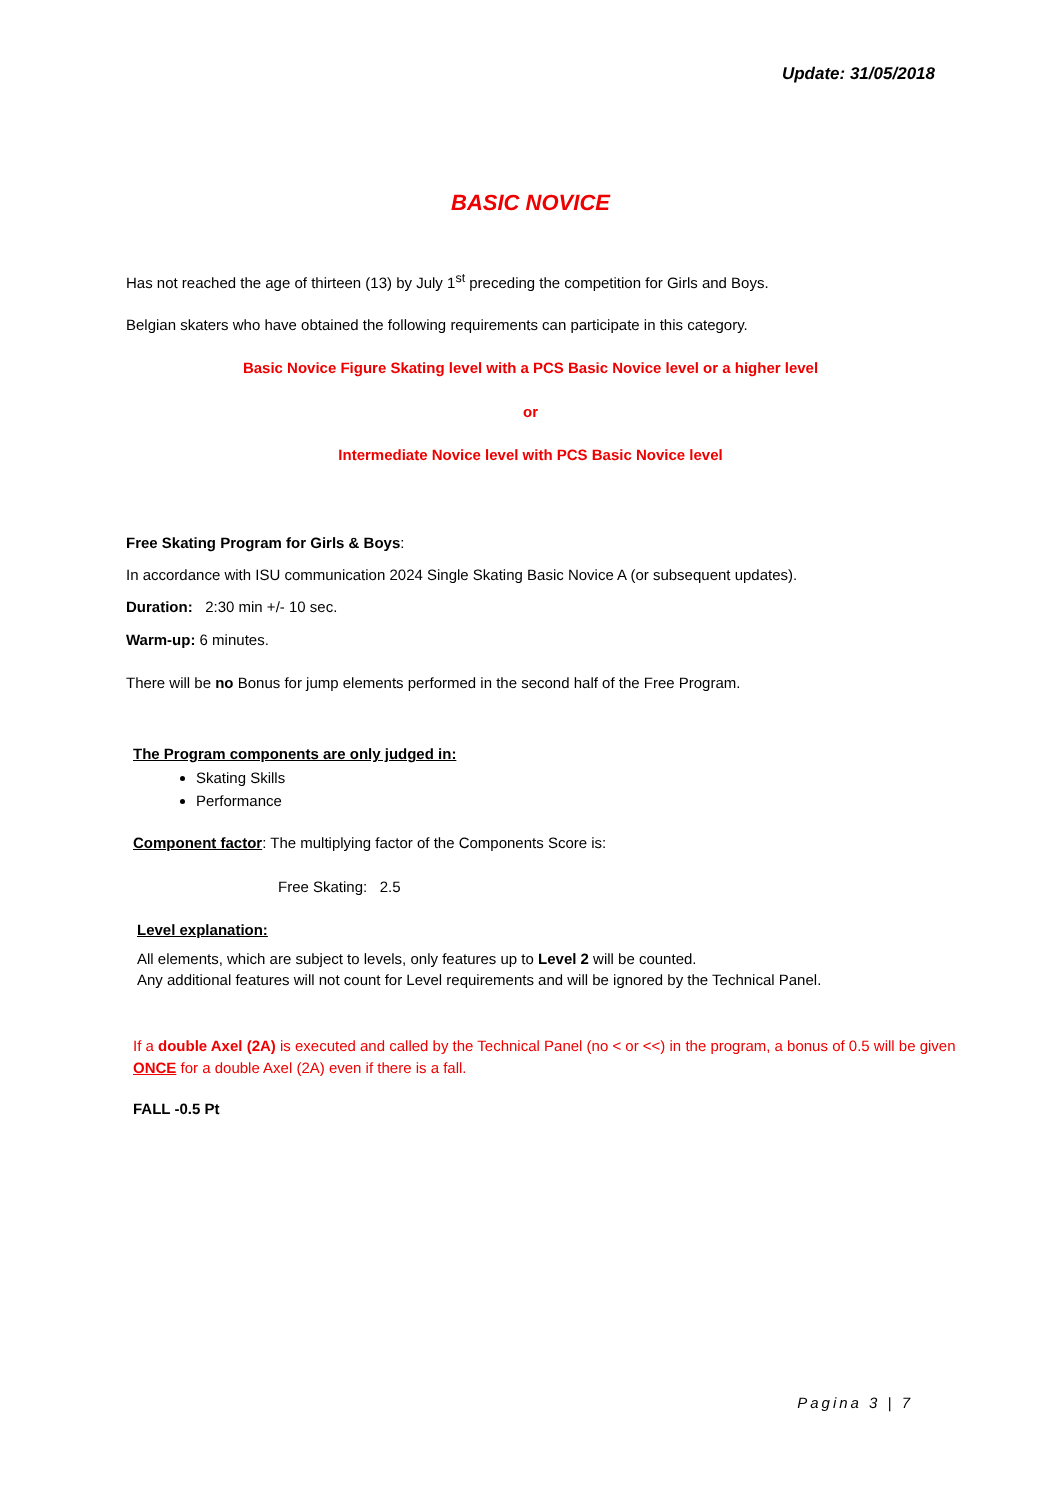Update: 31/05/2018
BASIC NOVICE
Has not reached the age of thirteen (13) by July 1<sup>st</sup> preceding the competition for Girls and Boys.
Belgian skaters who have obtained the following requirements can participate in this category.
Basic Novice Figure Skating level with a PCS Basic Novice level or a higher level
or
Intermediate Novice level with PCS Basic Novice level
Free Skating Program for Girls & Boys:
In accordance with ISU communication 2024 Single Skating Basic Novice A (or subsequent updates).
Duration: 2:30 min +/- 10 sec.
Warm-up: 6 minutes.
There will be no Bonus for jump elements performed in the second half of the Free Program.
The Program components are only judged in:
Skating Skills
Performance
Component factor: The multiplying factor of the Components Score is:
Free Skating: 2.5
Level explanation:
All elements, which are subject to levels, only features up to Level 2 will be counted.
Any additional features will not count for Level requirements and will be ignored by the Technical Panel.
If a double Axel (2A) is executed and called by the Technical Panel (no < or <<) in the program, a bonus of 0.5 will be given ONCE for a double Axel (2A) even if there is a fall.
FALL -0.5 Pt
Pagina 3 | 7